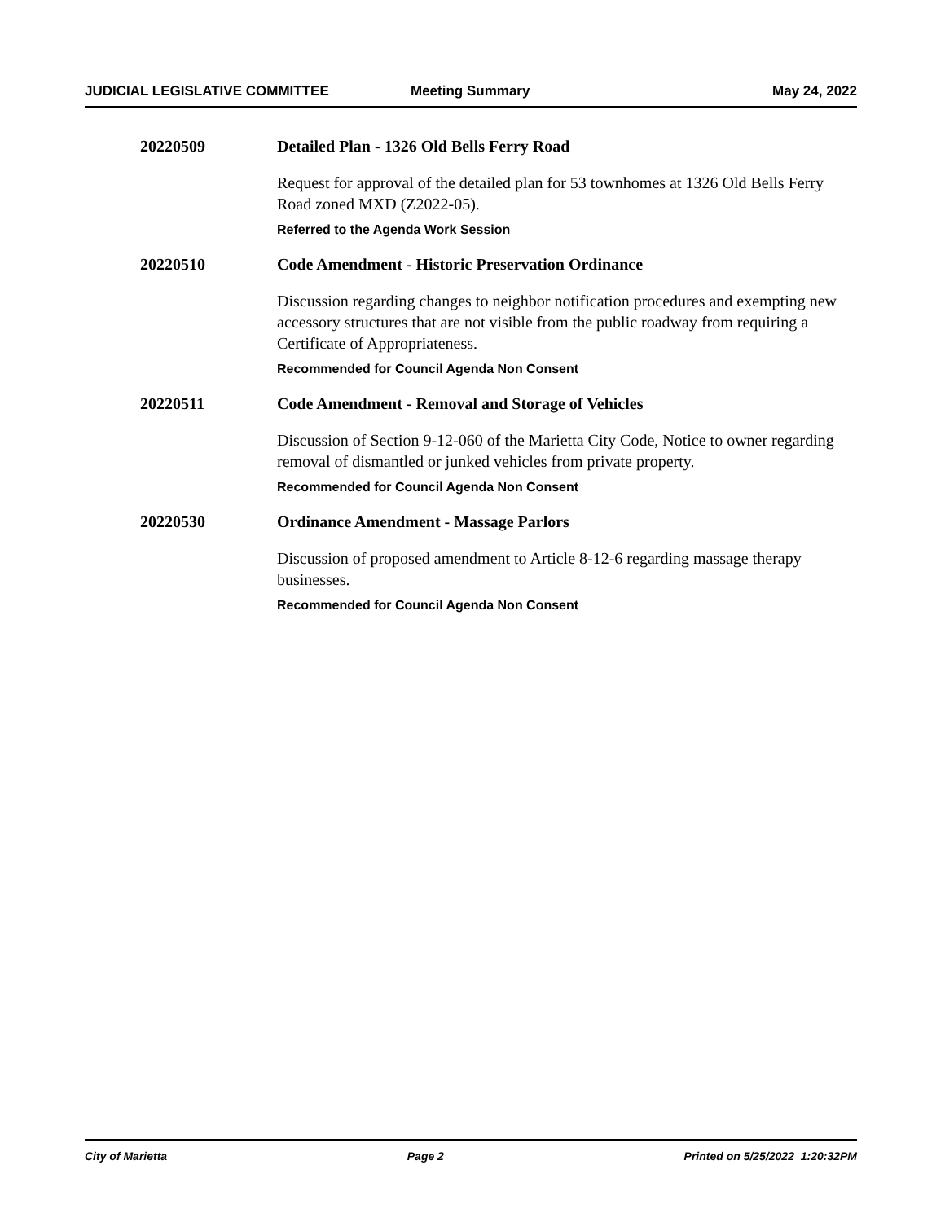JUDICIAL LEGISLATIVE COMMITTEE Meeting Summary May 24, 2022
20220509 Detailed Plan - 1326 Old Bells Ferry Road
Request for approval of the detailed plan for 53 townhomes at 1326 Old Bells Ferry Road zoned MXD (Z2022-05).
Referred to the Agenda Work Session
20220510 Code Amendment - Historic Preservation Ordinance
Discussion regarding changes to neighbor notification procedures and exempting new accessory structures that are not visible from the public roadway from requiring a Certificate of Appropriateness.
Recommended for Council Agenda Non Consent
20220511 Code Amendment - Removal and Storage of Vehicles
Discussion of Section 9-12-060 of the Marietta City Code, Notice to owner regarding removal of dismantled or junked vehicles from private property.
Recommended for Council Agenda Non Consent
20220530 Ordinance Amendment - Massage Parlors
Discussion of proposed amendment to Article 8-12-6 regarding massage therapy businesses.
Recommended for Council Agenda Non Consent
City of Marietta Page 2 Printed on 5/25/2022 1:20:32PM